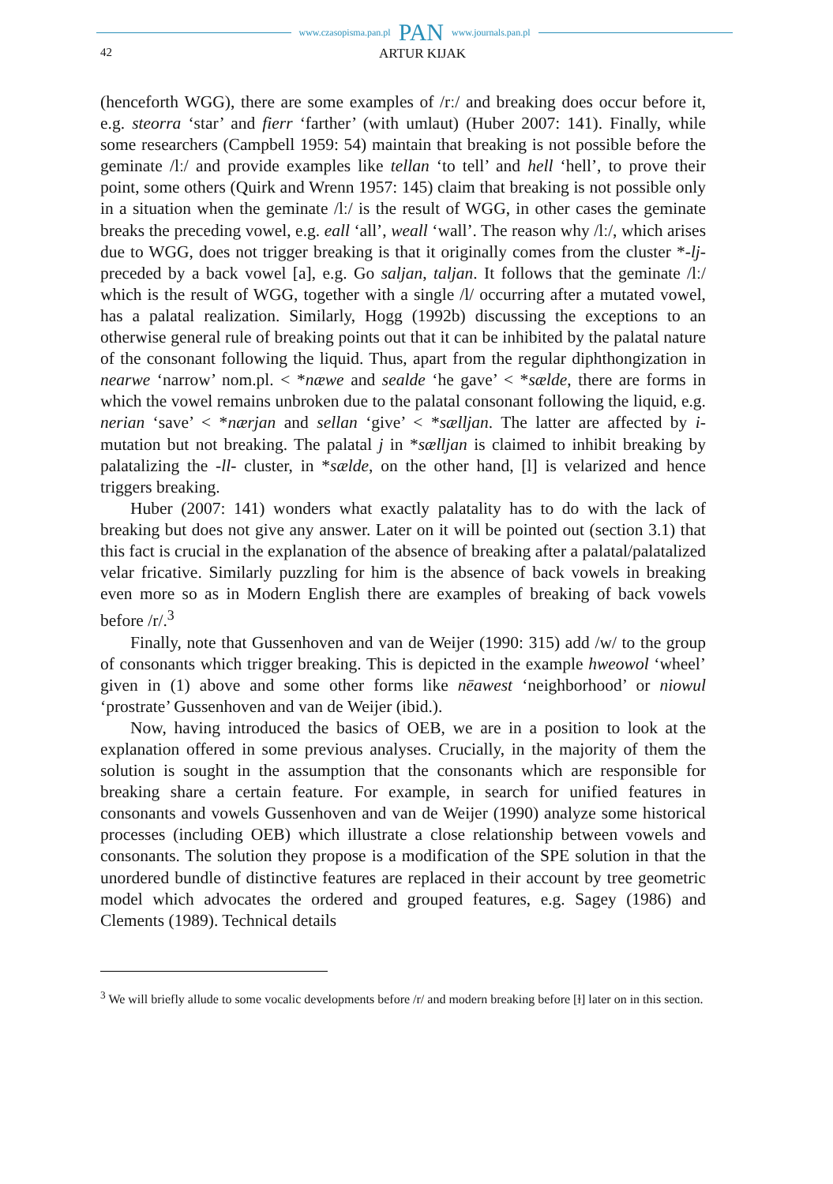www.czasopisma.pan.pl PAN www.journals.pan.pl
42
ARTUR KIJAK
(henceforth WGG), there are some examples of /rː/ and breaking does occur before it, e.g. steorra ‘star’ and fierr ‘farther’ (with umlaut) (Huber 2007: 141). Finally, while some researchers (Campbell 1959: 54) maintain that breaking is not possible before the geminate /lː/ and provide examples like tellan ‘to tell’ and hell ‘hell’, to prove their point, some others (Quirk and Wrenn 1957: 145) claim that breaking is not possible only in a situation when the geminate /lː/ is the result of WGG, in other cases the geminate breaks the preceding vowel, e.g. eall ‘all’, weall ‘wall’. The reason why /lː/, which arises due to WGG, does not trigger breaking is that it originally comes from the cluster *-lj- preceded by a back vowel [a], e.g. Go saljan, taljan. It follows that the geminate /lː/ which is the result of WGG, together with a single /l/ occurring after a mutated vowel, has a palatal realization. Similarly, Hogg (1992b) discussing the exceptions to an otherwise general rule of breaking points out that it can be inhibited by the palatal nature of the consonant following the liquid. Thus, apart from the regular diphthongization in nearwe ‘narrow’ nom.pl. < *næwe and sealde ‘he gave’ < *sælde, there are forms in which the vowel remains unbroken due to the palatal consonant following the liquid, e.g. nerian ‘save’ < *nærjan and sellan ‘give’ < *sælljan. The latter are affected by i-mutation but not breaking. The palatal j in *sælljan is claimed to inhibit breaking by palatalizing the -ll- cluster, in *sælde, on the other hand, [l] is velarized and hence triggers breaking.
Huber (2007: 141) wonders what exactly palatality has to do with the lack of breaking but does not give any answer. Later on it will be pointed out (section 3.1) that this fact is crucial in the explanation of the absence of breaking after a palatal/palatalized velar fricative. Similarly puzzling for him is the absence of back vowels in breaking even more so as in Modern English there are examples of breaking of back vowels before /r/.<sup>3</sup>
Finally, note that Gussenhoven and van de Weijer (1990: 315) add /w/ to the group of consonants which trigger breaking. This is depicted in the example hweowol ‘wheel’ given in (1) above and some other forms like nēawest ‘neighborhood’ or niowul ‘prostrate’ Gussenhoven and van de Weijer (ibid.).
Now, having introduced the basics of OEB, we are in a position to look at the explanation offered in some previous analyses. Crucially, in the majority of them the solution is sought in the assumption that the consonants which are responsible for breaking share a certain feature. For example, in search for unified features in consonants and vowels Gussenhoven and van de Weijer (1990) analyze some historical processes (including OEB) which illustrate a close relationship between vowels and consonants. The solution they propose is a modification of the SPE solution in that the unordered bundle of distinctive features are replaced in their account by tree geometric model which advocates the ordered and grouped features, e.g. Sagey (1986) and Clements (1989). Technical details
<sup>3</sup> We will briefly allude to some vocalic developments before /r/ and modern breaking before [ɫ] later on in this section.